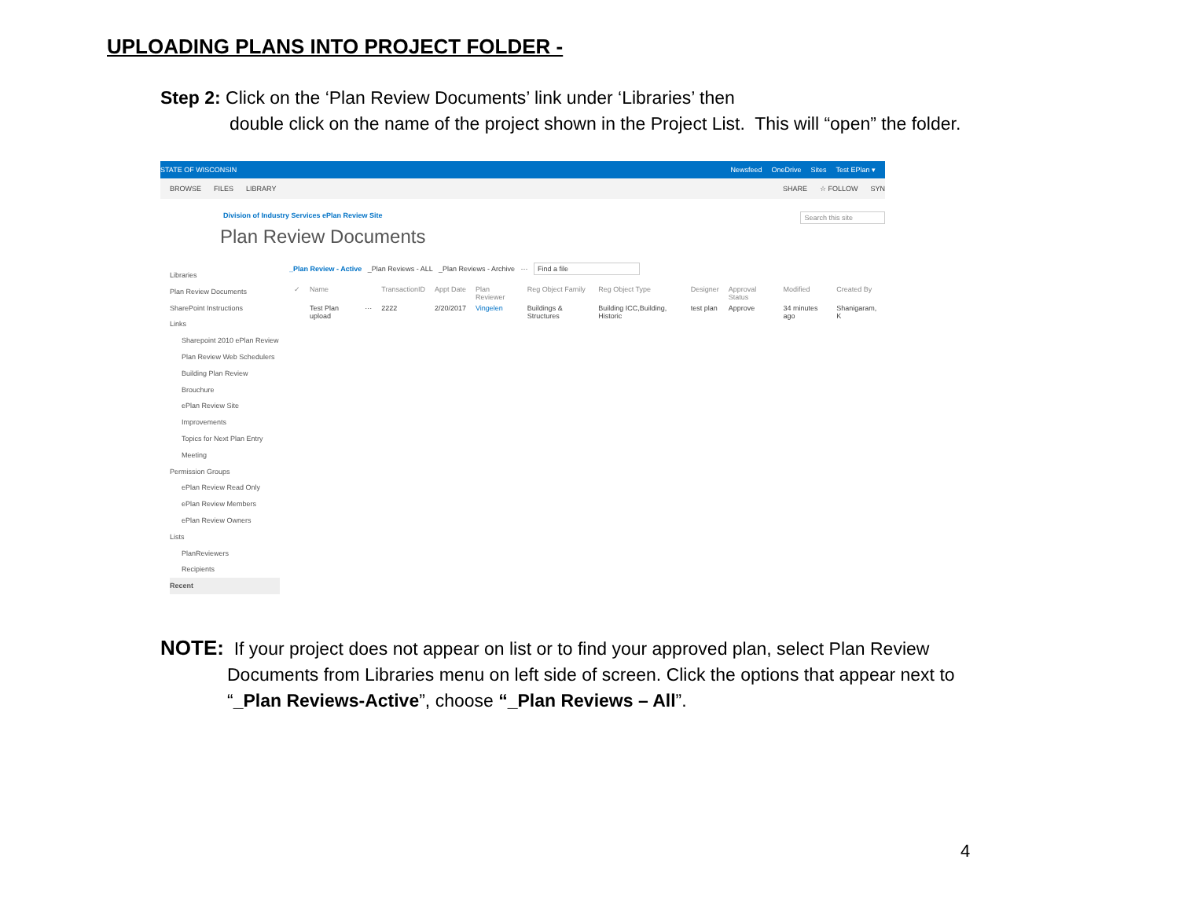UPLOADING PLANS INTO PROJECT FOLDER -
Step 2: Click on the ‘Plan Review Documents’ link under ‘Libraries’ then
double click on the name of the project shown in the Project List. This will “open” the folder.
STATE OF WISCONSIN Newsfeed OneDrive Sites Test EPlan ▾
BROWSE FILES LIBRARY SHARE ☆ FOLLOW SYN
Division of Industry Services ePlan Review Site Search this site
Plan Review Documents
Libraries
Plan Review Documents
SharePoint Instructions
Links
Sharepoint 2010 ePlan Review
Plan Review Web Schedulers
Building Plan Review Brouchure
ePlan Review Site Improvements
Topics for Next Plan Entry Meeting
Permission Groups
ePlan Review Read Only
ePlan Review Members
ePlan Review Owners
Lists
PlanReviewers
Recipients
Recent
_Plan Review - Active _Plan Reviews - ALL _Plan Reviews - Archive ··· Find a file
| ✓ | Name | | TransactionID | Appt Date | Plan Reviewer | Reg Object Family | Reg Object Type | Designer | Approval Status | Modified | Created By |
| --- | --- | --- | --- | --- | --- | --- | --- | --- | --- | --- | --- |
| | Test Plan upload | ··· | 2222 | 2/20/2017 | Vingelen | Buildings & Structures | Building ICC,Building, Historic | test plan | Approve | 34 minutes ago | Shanigaram, K |
NOTE: If your project does not appear on list or to find your approved plan, select Plan Review
Documents from Libraries menu on left side of screen. Click the options that appear next to
“_Plan Reviews-Active”, choose “_Plan Reviews – All”.
4